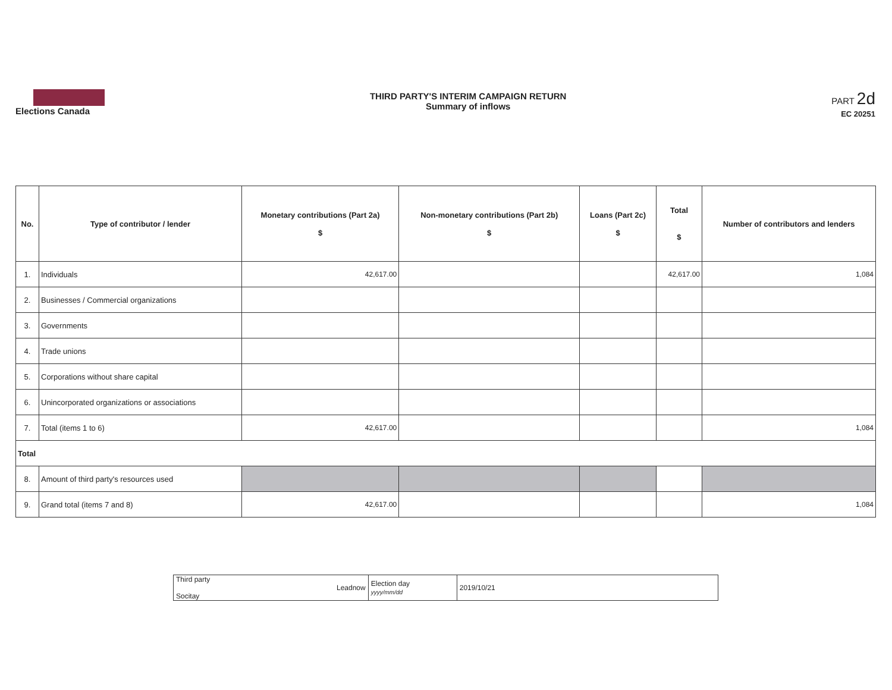Elections Canada
THIRD PARTY'S INTERIM CAMPAIGN RETURN
Summary of inflows
PART 2d
EC 20251
| No. | Type of contributor / lender | Monetary contributions (Part 2a) $ | Non-monetary contributions (Part 2b) $ | Loans (Part 2c) $ | Total $ | Number of contributors and lenders |
| --- | --- | --- | --- | --- | --- | --- |
| 1. | Individuals | 42,617.00 | | | 42,617.00 | 1,084 |
| 2. | Businesses / Commercial organizations | | | | | |
| 3. | Governments | | | | | |
| 4. | Trade unions | | | | | |
| 5. | Corporations without share capital | | | | | |
| 6. | Unincorporated organizations or associations | | | | | |
| 7. | Total (items 1 to 6) | 42,617.00 | | | | 1,084 |
| Total | | | | | | |
| 8. | Amount of third party's resources used | | | | | |
| 9. | Grand total (items 7 and 8) | 42,617.00 | | | | 1,084 |
| Third party Leadnow Socitay | Election day yyyy/mm/dd | 2019/10/21 |